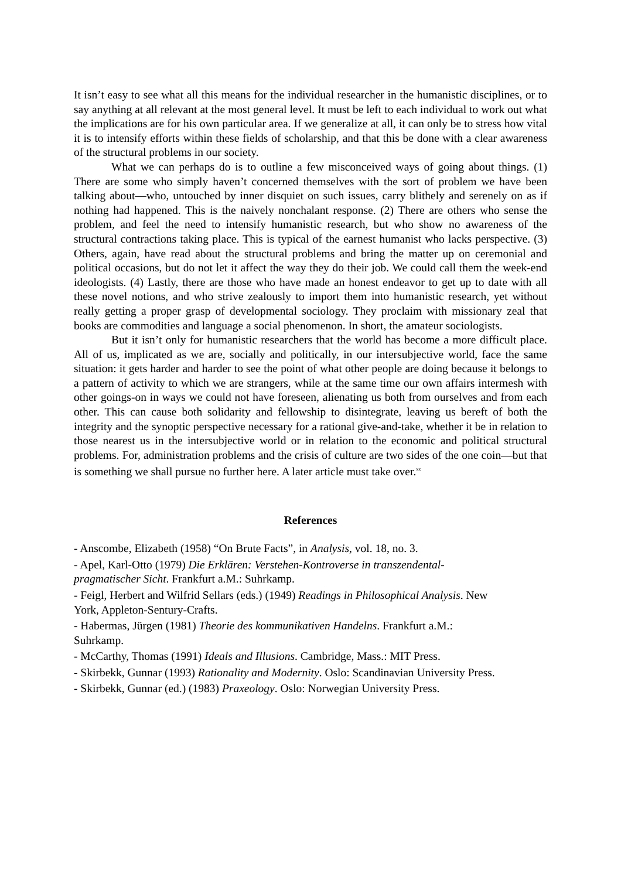It isn’t easy to see what all this means for the individual researcher in the humanistic disciplines, or to say anything at all relevant at the most general level. It must be left to each individual to work out what the implications are for his own particular area. If we generalize at all, it can only be to stress how vital it is to intensify efforts within these fields of scholarship, and that this be done with a clear awareness of the structural problems in our society.
What we can perhaps do is to outline a few misconceived ways of going about things. (1) There are some who simply haven’t concerned themselves with the sort of problem we have been talking about—who, untouched by inner disquiet on such issues, carry blithely and serenely on as if nothing had happened. This is the naively nonchalant response. (2) There are others who sense the problem, and feel the need to intensify humanistic research, but who show no awareness of the structural contractions taking place. This is typical of the earnest humanist who lacks perspective. (3) Others, again, have read about the structural problems and bring the matter up on ceremonial and political occasions, but do not let it affect the way they do their job. We could call them the week-end ideologists. (4) Lastly, there are those who have made an honest endeavor to get up to date with all these novel notions, and who strive zealously to import them into humanistic research, yet without really getting a proper grasp of developmental sociology. They proclaim with missionary zeal that books are commodities and language a social phenomenon. In short, the amateur sociologists.
But it isn’t only for humanistic researchers that the world has become a more difficult place. All of us, implicated as we are, socially and politically, in our intersubjective world, face the same situation: it gets harder and harder to see the point of what other people are doing because it belongs to a pattern of activity to which we are strangers, while at the same time our own affairs intermesh with other goings-on in ways we could not have foreseen, alienating us both from ourselves and from each other. This can cause both solidarity and fellowship to disintegrate, leaving us bereft of both the integrity and the synoptic perspective necessary for a rational give-and-take, whether it be in relation to those nearest us in the intersubjective world or in relation to the economic and political structural problems. For, administration problems and the crisis of culture are two sides of the one coin—but that is something we shall pursue no further here. A later article must take over.<sup>xx</sup>
References
- Anscombe, Elizabeth (1958) “On Brute Facts”, in Analysis, vol. 18, no. 3.
- Apel, Karl-Otto (1979) Die Erklären: Verstehen-Kontroverse in transzendental-
pragmatischer Sicht. Frankfurt a.M.: Suhrkamp.
- Feigl, Herbert and Wilfrid Sellars (eds.) (1949) Readings in Philosophical Analysis. New
York, Appleton-Sentury-Crafts.
- Habermas, Jürgen (1981) Theorie des kommunikativen Handelns. Frankfurt a.M.:
Suhrkamp.
- McCarthy, Thomas (1991) Ideals and Illusions. Cambridge, Mass.: MIT Press.
- Skirbekk, Gunnar (1993) Rationality and Modernity. Oslo: Scandinavian University Press.
- Skirbekk, Gunnar (ed.) (1983) Praxeology. Oslo: Norwegian University Press.